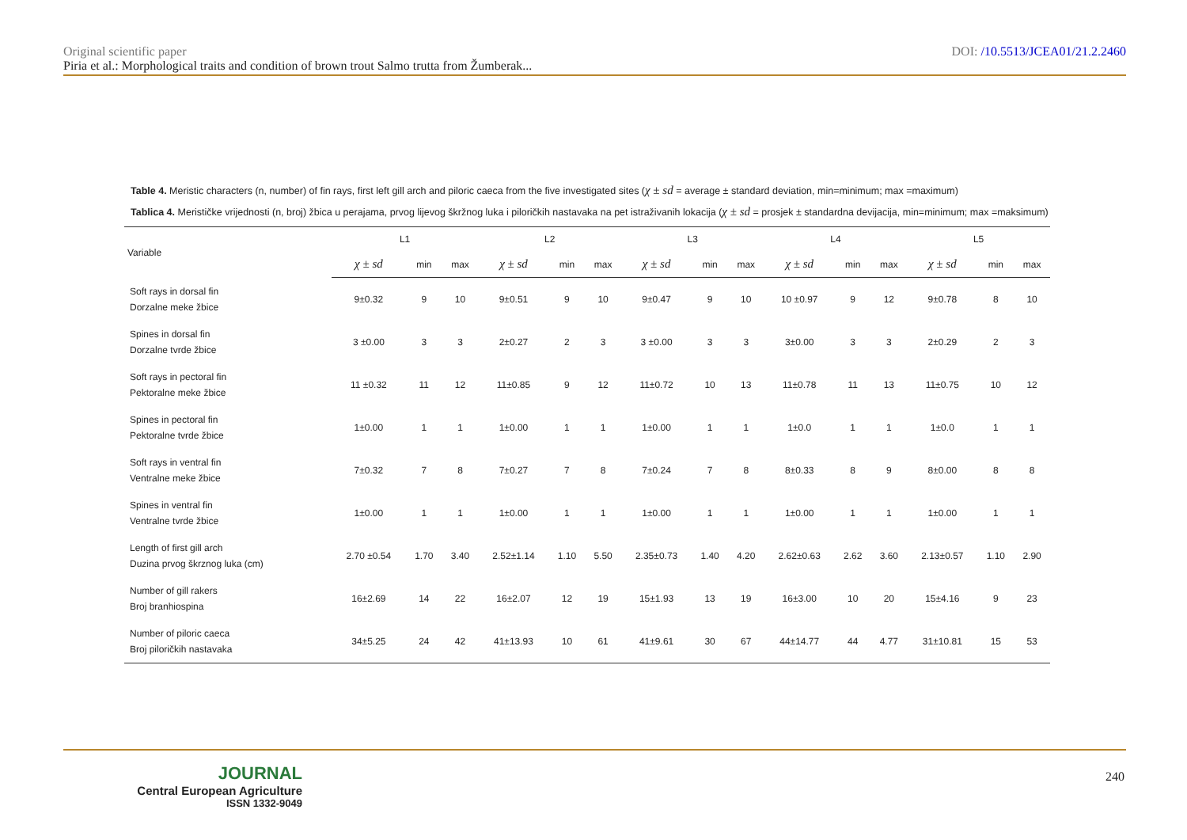Original scientific paper DOI: /10.5513/JCEA01/21.2.2460
Piria et al.: Morphological traits and condition of brown trout Salmo trutta from Žumberak...
Table 4. Meristic characters (n, number) of fin rays, first left gill arch and piloric caeca from the five investigated sites (χ ± sd = average ± standard deviation, min=minimum; max =maximum)
Tablica 4. Merističke vrijednosti (n, broj) žbica u perajama, prvog lijevog škržnog luka i piloričkih nastavaka na pet istraživanih lokacija (χ ± sd = prosjek ± standardna devijacija, min=minimum; max =maksimum)
| Variable | L1 | | | L2 | | | L3 | | | L4 | | | L5 | | |
| --- | --- | --- | --- | --- | --- | --- | --- | --- | --- | --- | --- | --- | --- | --- | --- |
| | χ ± sd | min | max | χ ± sd | min | max | χ ± sd | min | max | χ ± sd | min | max | χ ± sd | min | max |
| Soft rays in dorsal fin Dorzalne meke žbice | 9±0.32 | 9 | 10 | 9±0.51 | 9 | 10 | 9±0.47 | 9 | 10 | 10 ±0.97 | 9 | 12 | 9±0.78 | 8 | 10 |
| Spines in dorsal fin Dorzalne tvrde žbice | 3 ±0.00 | 3 | 3 | 2±0.27 | 2 | 3 | 3 ±0.00 | 3 | 3 | 3±0.00 | 3 | 3 | 2±0.29 | 2 | 3 |
| Soft rays in pectoral fin Pektoralne meke žbice | 11 ±0.32 | 11 | 12 | 11±0.85 | 9 | 12 | 11±0.72 | 10 | 13 | 11±0.78 | 11 | 13 | 11±0.75 | 10 | 12 |
| Spines in pectoral fin Pektoralne tvrde žbice | 1±0.00 | 1 | 1 | 1±0.00 | 1 | 1 | 1±0.00 | 1 | 1 | 1±0.0 | 1 | 1 | 1±0.0 | 1 | 1 |
| Soft rays in ventral fin Ventralne meke žbice | 7±0.32 | 7 | 8 | 7±0.27 | 7 | 8 | 7±0.24 | 7 | 8 | 8±0.33 | 8 | 9 | 8±0.00 | 8 | 8 |
| Spines in ventral fin Ventralne tvrde žbice | 1±0.00 | 1 | 1 | 1±0.00 | 1 | 1 | 1±0.00 | 1 | 1 | 1±0.00 | 1 | 1 | 1±0.00 | 1 | 1 |
| Length of first gill arch Duzina prvog škrznog luka (cm) | 2.70 ±0.54 | 1.70 | 3.40 | 2.52±1.14 | 1.10 | 5.50 | 2.35±0.73 | 1.40 | 4.20 | 2.62±0.63 | 2.62 | 3.60 | 2.13±0.57 | 1.10 | 2.90 |
| Number of gill rakers Broj branhiospina | 16±2.69 | 14 | 22 | 16±2.07 | 12 | 19 | 15±1.93 | 13 | 19 | 16±3.00 | 10 | 20 | 15±4.16 | 9 | 23 |
| Number of piloric caeca Broj piloričkih nastavaka | 34±5.25 | 24 | 42 | 41±13.93 | 10 | 61 | 41±9.61 | 30 | 67 | 44±14.77 | 44 | 4.77 | 31±10.81 | 15 | 53 |
JOURNAL
Central European Agriculture
ISSN 1332-9049
240